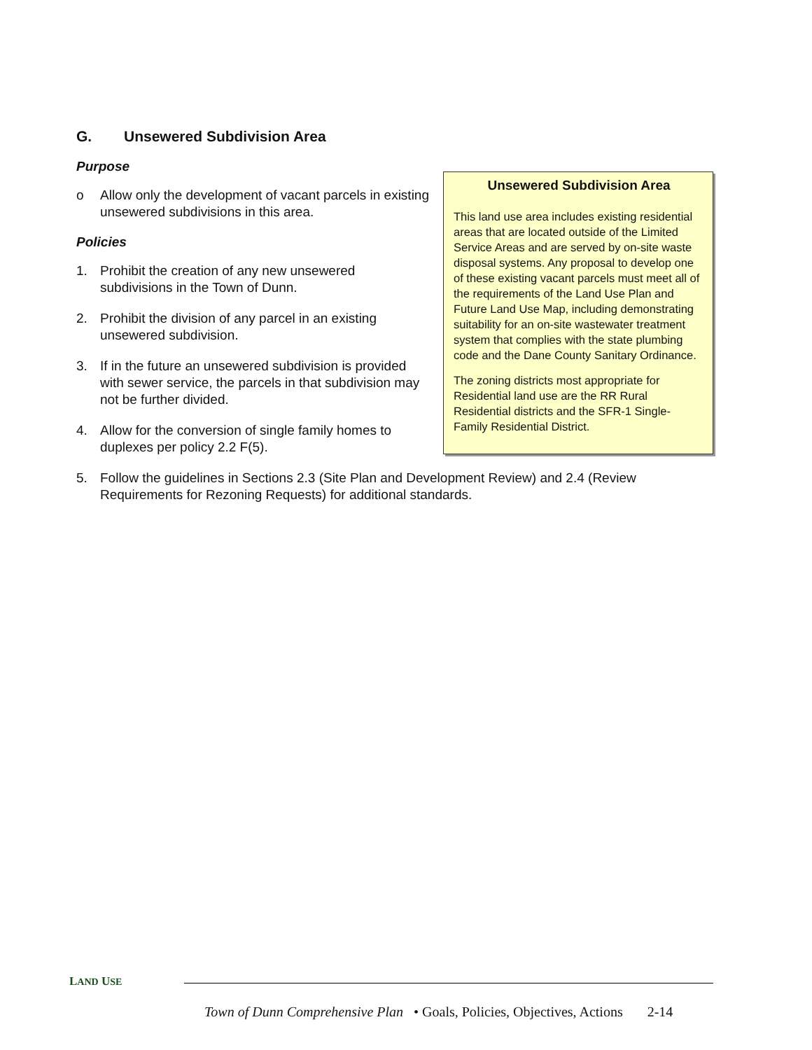G. Unsewered Subdivision Area
Unsewered Subdivision Area
This land use area includes existing residential areas that are located outside of the Limited Service Areas and are served by on-site waste disposal systems. Any proposal to develop one of these existing vacant parcels must meet all of the requirements of the Land Use Plan and Future Land Use Map, including demonstrating suitability for an on-site wastewater treatment system that complies with the state plumbing code and the Dane County Sanitary Ordinance.
The zoning districts most appropriate for Residential land use are the RR Rural Residential districts and the SFR-1 Single-Family Residential District.
Purpose
o Allow only the development of vacant parcels in existing unsewered subdivisions in this area.
Policies
1. Prohibit the creation of any new unsewered subdivisions in the Town of Dunn.
2. Prohibit the division of any parcel in an existing unsewered subdivision.
3. If in the future an unsewered subdivision is provided with sewer service, the parcels in that subdivision may not be further divided.
4. Allow for the conversion of single family homes to duplexes per policy 2.2 F(5).
5. Follow the guidelines in Sections 2.3 (Site Plan and Development Review) and 2.4 (Review Requirements for Rezoning Requests) for additional standards.
LAND USE
Town of Dunn Comprehensive Plan • Goals, Policies, Objectives, Actions 2-14